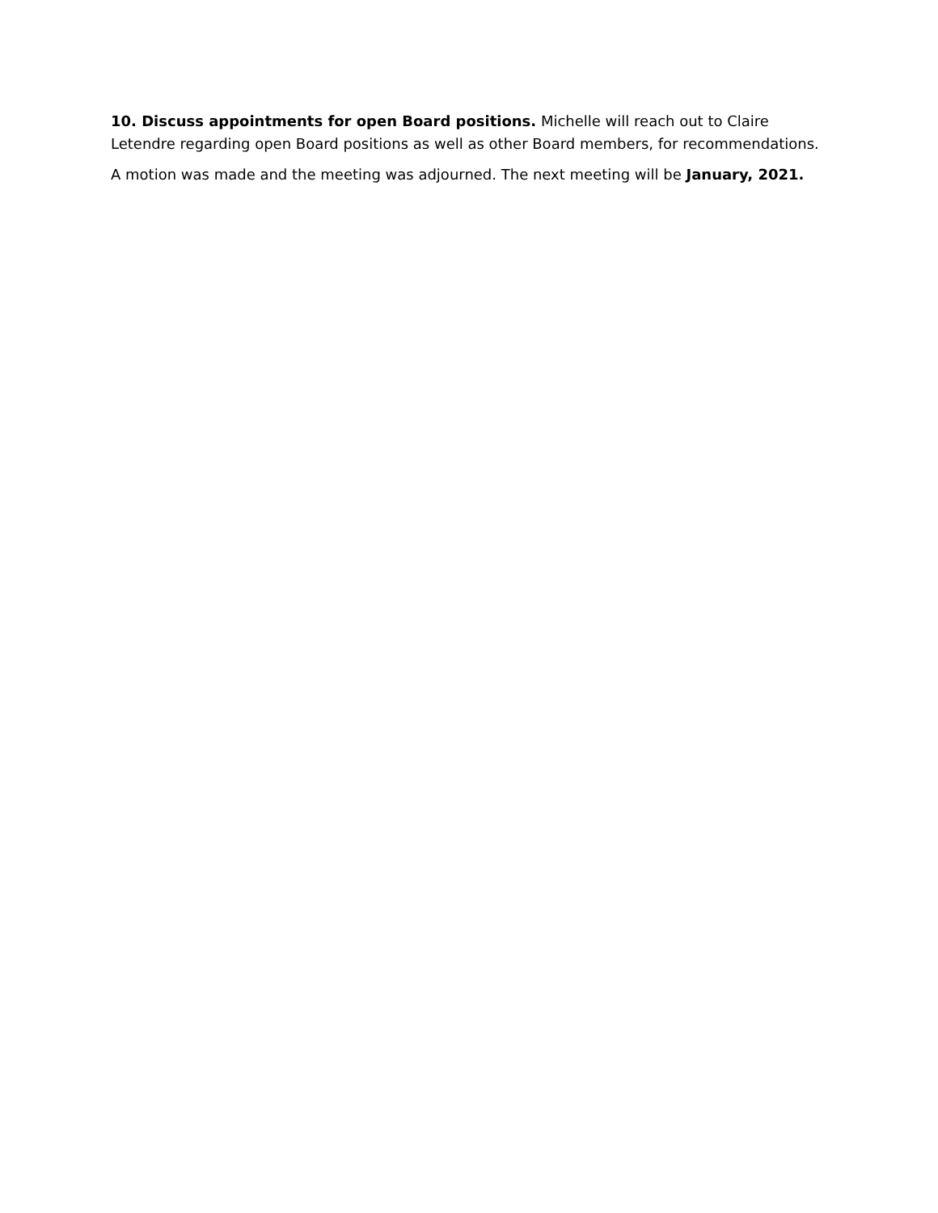10. Discuss appointments for open Board positions. Michelle will reach out to Claire Letendre regarding open Board positions as well as other Board members, for recommendations.
A motion was made and the meeting was adjourned. The next meeting will be January, 2021.